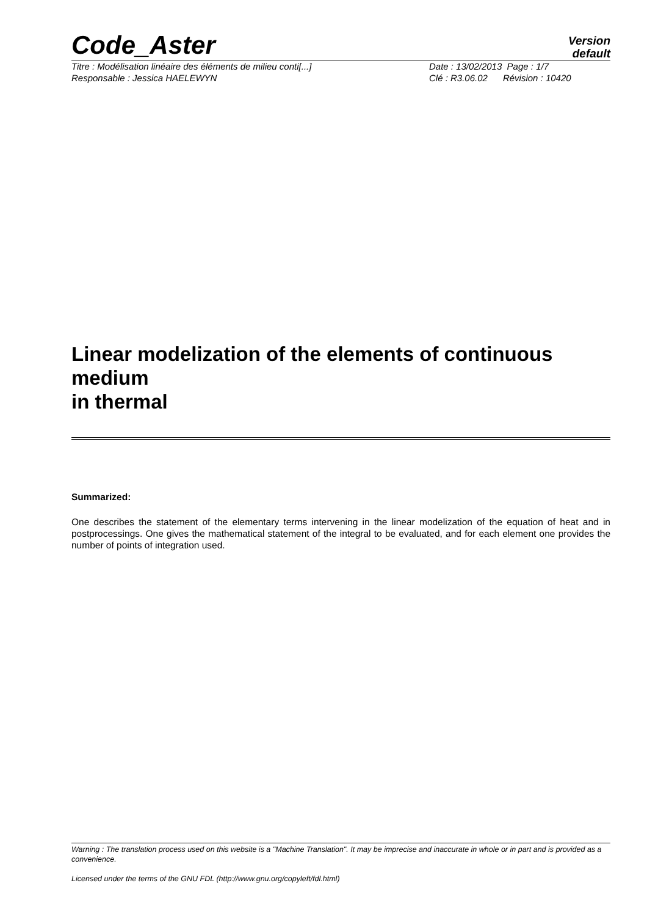Code_Aster
Version
default
Titre : Modélisation linéaire des éléments de milieu conti[...] Date : 13/02/2013 Page : 1/7
Responsable : Jessica HAELEWYN Clé : R3.06.02 Révision : 10420
Linear modelization of the elements of continuous
medium
in thermal
Summarized:
One describes the statement of the elementary terms intervening in the linear modelization of the equation of heat and in postprocessings. One gives the mathematical statement of the integral to be evaluated, and for each element one provides the number of points of integration used.
Warning : The translation process used on this website is a "Machine Translation". It may be imprecise and inaccurate in whole or in part and is provided as a convenience.
Licensed under the terms of the GNU FDL (http://www.gnu.org/copyleft/fdl.html)